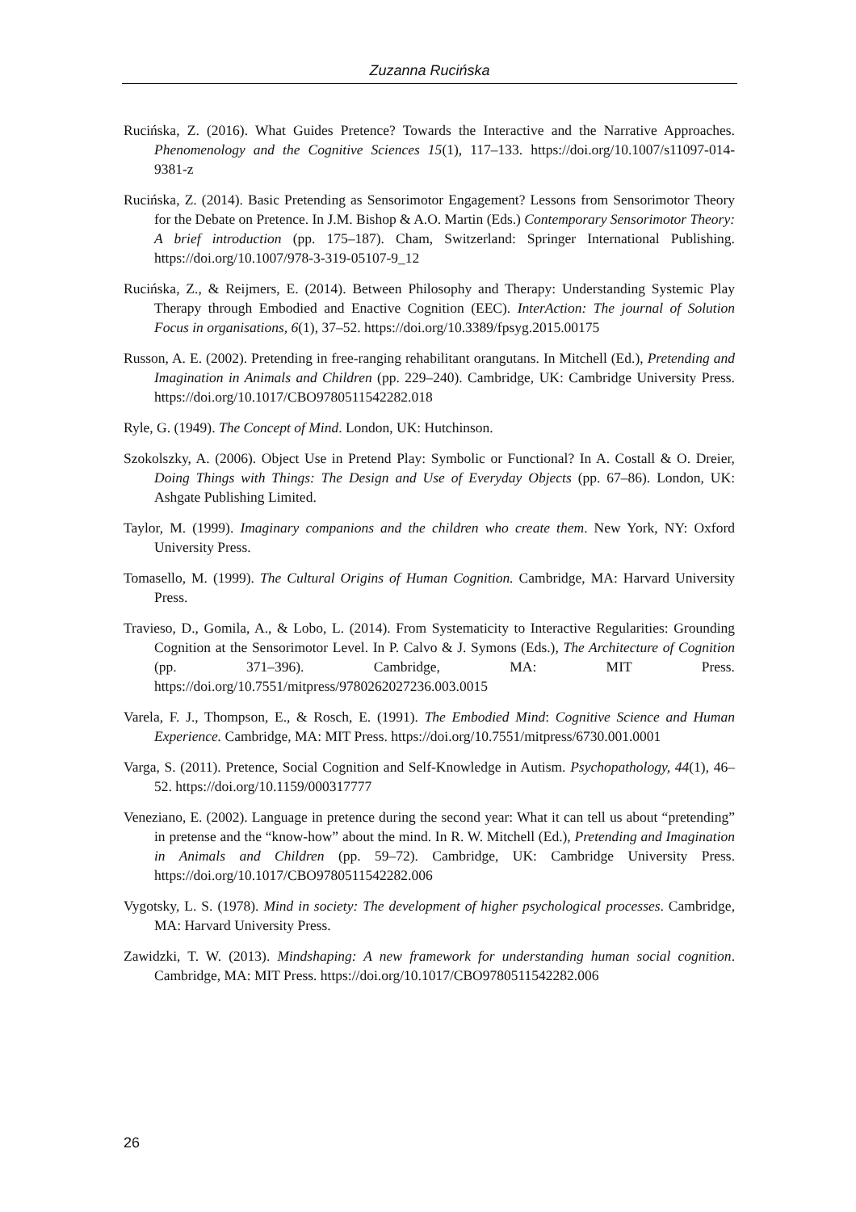Zuzanna Rucińska
Rucińska, Z. (2016). What Guides Pretence? Towards the Interactive and the Narrative Approaches. Phenomenology and the Cognitive Sciences 15(1), 117–133. https://doi.org/10.1007/s11097-014-9381-z
Rucińska, Z. (2014). Basic Pretending as Sensorimotor Engagement? Lessons from Sensorimotor Theory for the Debate on Pretence. In J.M. Bishop & A.O. Martin (Eds.) Contemporary Sensorimotor Theory: A brief introduction (pp. 175–187). Cham, Switzerland: Springer International Publishing. https://doi.org/10.1007/978-3-319-05107-9_12
Rucińska, Z., & Reijmers, E. (2014). Between Philosophy and Therapy: Understanding Systemic Play Therapy through Embodied and Enactive Cognition (EEC). InterAction: The journal of Solution Focus in organisations, 6(1), 37–52. https://doi.org/10.3389/fpsyg.2015.00175
Russon, A. E. (2002). Pretending in free-ranging rehabilitant orangutans. In Mitchell (Ed.), Pretending and Imagination in Animals and Children (pp. 229–240). Cambridge, UK: Cambridge University Press. https://doi.org/10.1017/CBO9780511542282.018
Ryle, G. (1949). The Concept of Mind. London, UK: Hutchinson.
Szokolszky, A. (2006). Object Use in Pretend Play: Symbolic or Functional? In A. Costall & O. Dreier, Doing Things with Things: The Design and Use of Everyday Objects (pp. 67–86). London, UK: Ashgate Publishing Limited.
Taylor, M. (1999). Imaginary companions and the children who create them. New York, NY: Oxford University Press.
Tomasello, M. (1999). The Cultural Origins of Human Cognition. Cambridge, MA: Harvard University Press.
Travieso, D., Gomila, A., & Lobo, L. (2014). From Systematicity to Interactive Regularities: Grounding Cognition at the Sensorimotor Level. In P. Calvo & J. Symons (Eds.), The Architecture of Cognition (pp. 371–396). Cambridge, MA: MIT Press. https://doi.org/10.7551/mitpress/9780262027236.003.0015
Varela, F. J., Thompson, E., & Rosch, E. (1991). The Embodied Mind: Cognitive Science and Human Experience. Cambridge, MA: MIT Press. https://doi.org/10.7551/mitpress/6730.001.0001
Varga, S. (2011). Pretence, Social Cognition and Self-Knowledge in Autism. Psychopathology, 44(1), 46–52. https://doi.org/10.1159/000317777
Veneziano, E. (2002). Language in pretence during the second year: What it can tell us about “pretending” in pretense and the “know-how” about the mind. In R. W. Mitchell (Ed.), Pretending and Imagination in Animals and Children (pp. 59–72). Cambridge, UK: Cambridge University Press. https://doi.org/10.1017/CBO9780511542282.006
Vygotsky, L. S. (1978). Mind in society: The development of higher psychological processes. Cambridge, MA: Harvard University Press.
Zawidzki, T. W. (2013). Mindshaping: A new framework for understanding human social cognition. Cambridge, MA: MIT Press. https://doi.org/10.1017/CBO9780511542282.006
26